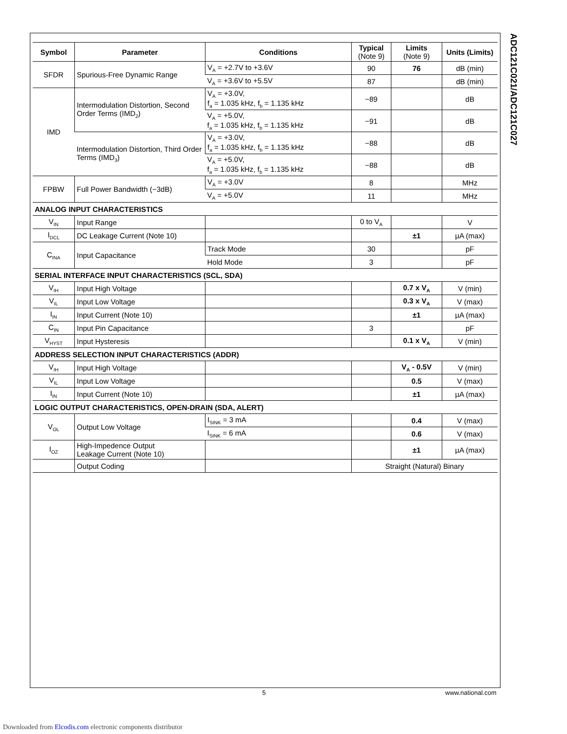ADC121C021/ADC121C027
| Symbol | Parameter | Conditions | Typical (Note 9) | Limits (Note 9) | Units (Limits) |
| --- | --- | --- | --- | --- | --- |
| SFDR | Spurious-Free Dynamic Range | V<sub>A</sub> = +2.7V to +3.6V | 90 | 76 | dB (min) |
| | | V<sub>A</sub> = +3.6V to +5.5V | 87 | | dB (min) |
| IMD | Intermodulation Distortion, Second Order Terms (IMD<sub>2</sub>) | V<sub>A</sub> = +3.0V, f<sub>a</sub> = 1.035 kHz, f<sub>b</sub> = 1.135 kHz | −89 | | dB |
| | | V<sub>A</sub> = +5.0V, f<sub>a</sub> = 1.035 kHz, f<sub>b</sub> = 1.135 kHz | −91 | | dB |
| | Intermodulation Distortion, Third Order Terms (IMD<sub>3</sub>) | V<sub>A</sub> = +3.0V, f<sub>a</sub> = 1.035 kHz, f<sub>b</sub> = 1.135 kHz | −88 | | dB |
| | | V<sub>A</sub> = +5.0V, f<sub>a</sub> = 1.035 kHz, f<sub>b</sub> = 1.135 kHz | −88 | | dB |
| FPBW | Full Power Bandwidth (−3dB) | V<sub>A</sub> = +3.0V | 8 | | MHz |
| | | V<sub>A</sub> = +5.0V | 11 | | MHz |
| ANALOG INPUT CHARACTERISTICS | | | | | |
| V<sub>IN</sub> | Input Range | | 0 to V<sub>A</sub> | | V |
| I<sub>DCL</sub> | DC Leakage Current (Note 10) | | | ±1 | µA (max) |
| C<sub>INA</sub> | Input Capacitance | Track Mode | 30 | | pF |
| | | Hold Mode | 3 | | pF |
| SERIAL INTERFACE INPUT CHARACTERISTICS (SCL, SDA) | | | | | |
| V<sub>IH</sub> | Input High Voltage | | | 0.7 x V<sub>A</sub> | V (min) |
| V<sub>IL</sub> | Input Low Voltage | | | 0.3 x V<sub>A</sub> | V (max) |
| I<sub>IN</sub> | Input Current (Note 10) | | | ±1 | µA (max) |
| C<sub>IN</sub> | Input Pin Capacitance | | 3 | | pF |
| V<sub>HYST</sub> | Input Hysteresis | | | 0.1 x V<sub>A</sub> | V (min) |
| ADDRESS SELECTION INPUT CHARACTERISTICS (ADDR) | | | | | |
| V<sub>IH</sub> | Input High Voltage | | | V<sub>A</sub> - 0.5V | V (min) |
| V<sub>IL</sub> | Input Low Voltage | | | 0.5 | V (max) |
| I<sub>IN</sub> | Input Current (Note 10) | | | ±1 | µA (max) |
| LOGIC OUTPUT CHARACTERISTICS, OPEN-DRAIN (SDA, ALERT) | | | | | |
| V<sub>OL</sub> | Output Low Voltage | I<sub>SINK</sub> = 3 mA | | 0.4 | V (max) |
| | | I<sub>SINK</sub> = 6 mA | | 0.6 | V (max) |
| I<sub>OZ</sub> | High-Impedence Output Leakage Current (Note 10) | | | ±1 | µA (max) |
| | Output Coding | | Straight (Natural) Binary | | |
5 www.national.com
Downloaded from Elcodis.com electronic components distributor